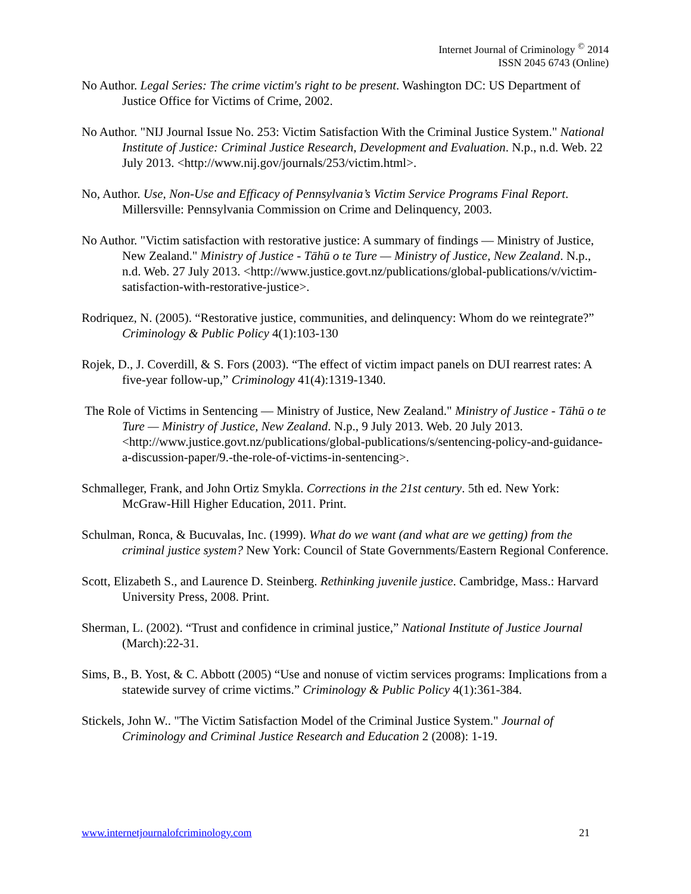Internet Journal of Criminology <sup>©</sup> 2014
ISSN 2045 6743 (Online)
No Author. Legal Series: The crime victim's right to be present. Washington DC: US Department of Justice Office for Victims of Crime, 2002.
No Author. "NIJ Journal Issue No. 253: Victim Satisfaction With the Criminal Justice System." National Institute of Justice: Criminal Justice Research, Development and Evaluation. N.p., n.d. Web. 22 July 2013. <http://www.nij.gov/journals/253/victim.html>.
No, Author. Use, Non-Use and Efficacy of Pennsylvania’s Victim Service Programs Final Report. Millersville: Pennsylvania Commission on Crime and Delinquency, 2003.
No Author. "Victim satisfaction with restorative justice: A summary of findings — Ministry of Justice, New Zealand." Ministry of Justice - Tāhū o te Ture — Ministry of Justice, New Zealand. N.p., n.d. Web. 27 July 2013. <http://www.justice.govt.nz/publications/global-publications/v/victim-satisfaction-with-restorative-justice>.
Rodriquez, N. (2005). “Restorative justice, communities, and delinquency: Whom do we reintegrate?” Criminology & Public Policy 4(1):103-130
Rojek, D., J. Coverdill, & S. Fors (2003). “The effect of victim impact panels on DUI rearrest rates: A five-year follow-up,” Criminology 41(4):1319-1340.
The Role of Victims in Sentencing — Ministry of Justice, New Zealand." Ministry of Justice - Tāhū o te Ture — Ministry of Justice, New Zealand. N.p., 9 July 2013. Web. 20 July 2013. <http://www.justice.govt.nz/publications/global-publications/s/sentencing-policy-and-guidance-a-discussion-paper/9.-the-role-of-victims-in-sentencing>.
Schmalleger, Frank, and John Ortiz Smykla. Corrections in the 21st century. 5th ed. New York: McGraw-Hill Higher Education, 2011. Print.
Schulman, Ronca, & Bucuvalas, Inc. (1999). What do we want (and what are we getting) from the criminal justice system? New York: Council of State Governments/Eastern Regional Conference.
Scott, Elizabeth S., and Laurence D. Steinberg. Rethinking juvenile justice. Cambridge, Mass.: Harvard University Press, 2008. Print.
Sherman, L. (2002). “Trust and confidence in criminal justice,” National Institute of Justice Journal (March):22-31.
Sims, B., B. Yost, & C. Abbott (2005) “Use and nonuse of victim services programs: Implications from a statewide survey of crime victims.” Criminology & Public Policy 4(1):361-384.
Stickels, John W.. "The Victim Satisfaction Model of the Criminal Justice System." Journal of Criminology and Criminal Justice Research and Education 2 (2008): 1-19.
www.internetjournalofcriminology.com 21